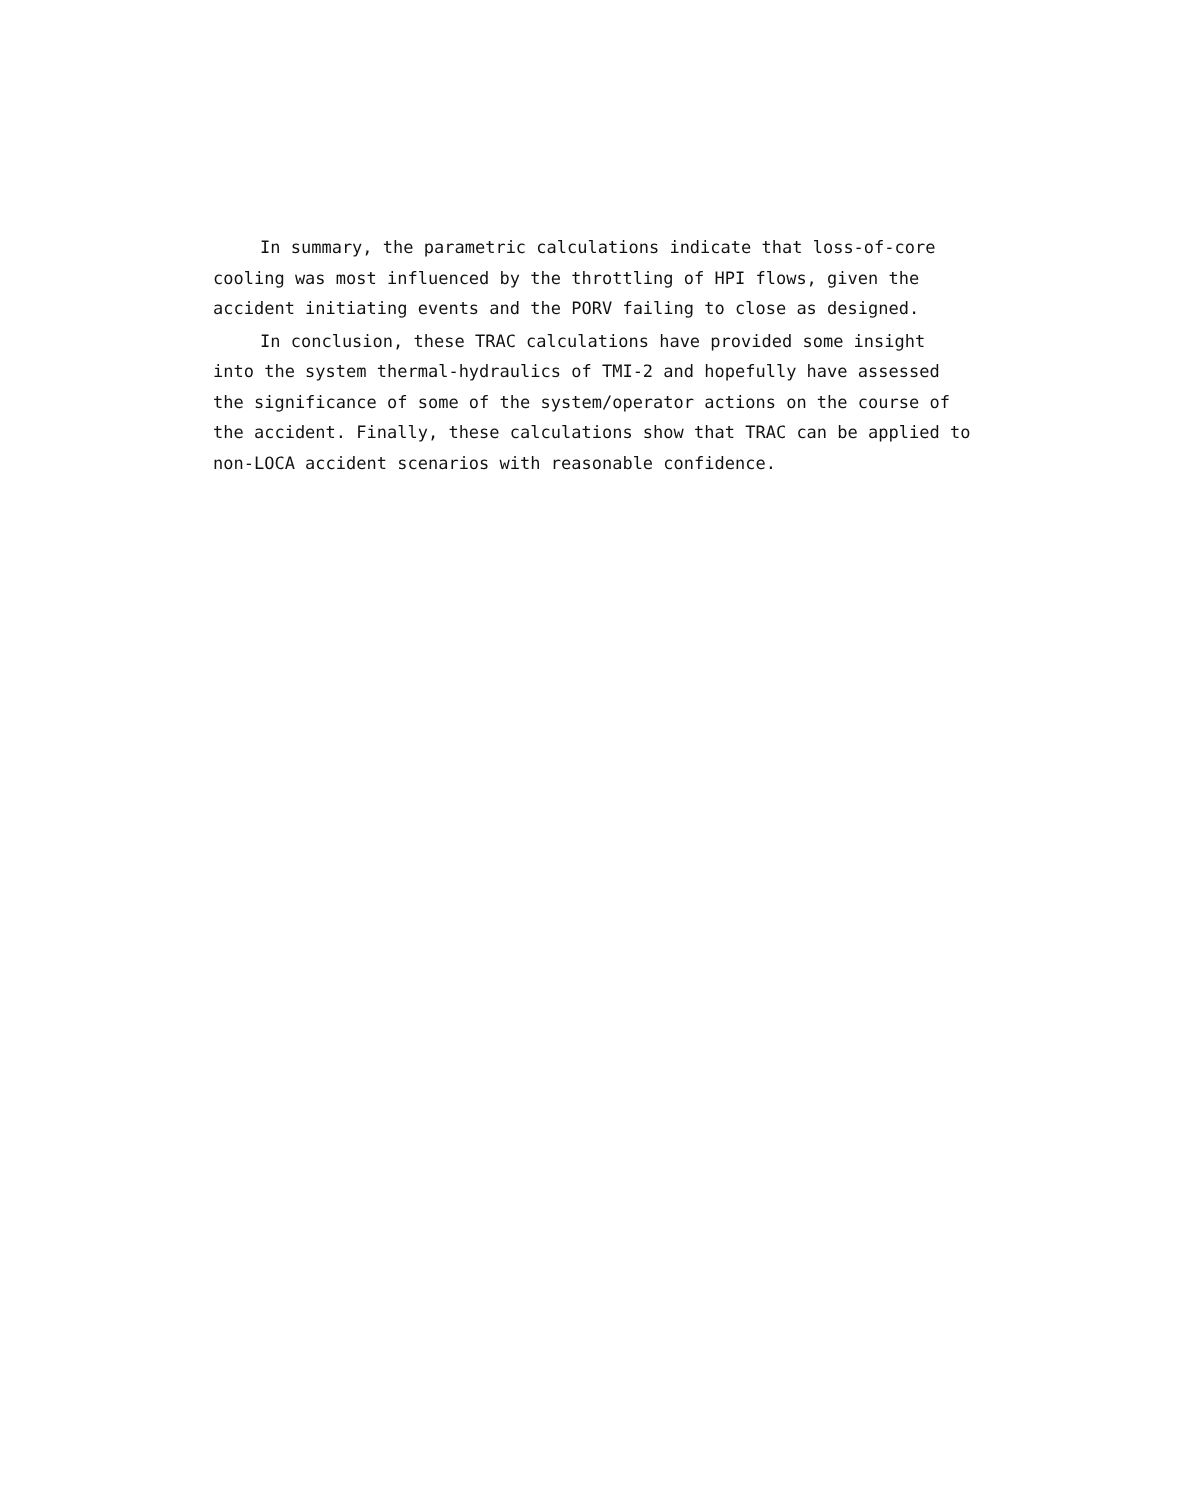In summary, the parametric calculations indicate that loss-of-core cooling was most influenced by the throttling of HPI flows, given the accident initiating events and the PORV failing to close as designed.
In conclusion, these TRAC calculations have provided some insight into the system thermal-hydraulics of TMI-2 and hopefully have assessed the significance of some of the system/operator actions on the course of the accident. Finally, these calculations show that TRAC can be applied to non-LOCA accident scenarios with reasonable confidence.